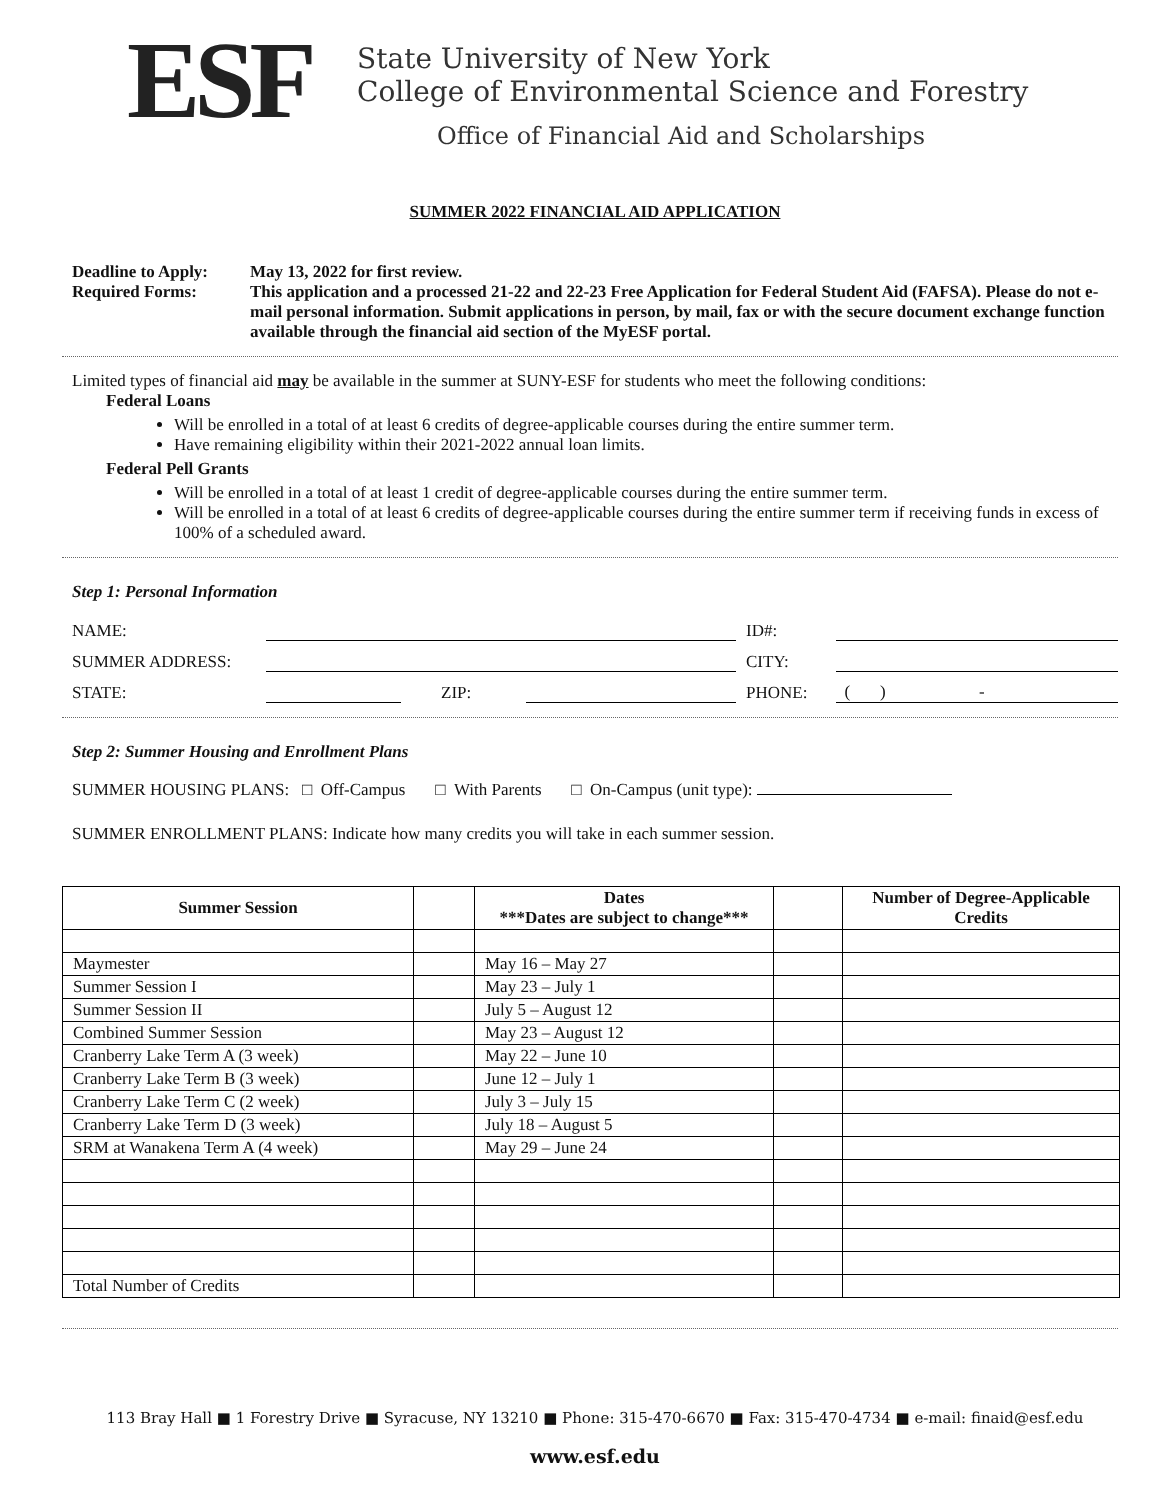ESF
State University of New York
College of Environmental Science and Forestry
Office of Financial Aid and Scholarships
SUMMER 2022 FINANCIAL AID APPLICATION
Deadline to Apply:
May 13, 2022 for first review.
Required Forms:
This application and a processed 21-22 and 22-23 Free Application for Federal Student Aid (FAFSA). Please do not e-mail personal information. Submit applications in person, by mail, fax or with the secure document exchange function available through the financial aid section of the MyESF portal.
Limited types of financial aid may be available in the summer at SUNY-ESF for students who meet the following conditions:
Federal Loans
Will be enrolled in a total of at least 6 credits of degree-applicable courses during the entire summer term.
Have remaining eligibility within their 2021-2022 annual loan limits.
Federal Pell Grants
Will be enrolled in a total of at least 1 credit of degree-applicable courses during the entire summer term.
Will be enrolled in a total of at least 6 credits of degree-applicable courses during the entire summer term if receiving funds in excess of 100% of a scheduled award.
Step 1: Personal Information
NAME:
ID#:
SUMMER ADDRESS:
CITY:
STATE:
ZIP:
PHONE:
( ) -
Step 2: Summer Housing and Enrollment Plans
SUMMER HOUSING PLANS: □ Off-Campus □ With Parents □ On-Campus (unit type):
SUMMER ENROLLMENT PLANS: Indicate how many credits you will take in each summer session.
| Summer Session | | Dates ***Dates are subject to change*** | | Number of Degree-Applicable Credits |
| --- | --- | --- | --- | --- |
| Maymester | | May 16 – May 27 | | |
| Summer Session I | | May 23 – July 1 | | |
| Summer Session II | | July 5 – August 12 | | |
| Combined Summer Session | | May 23 – August 12 | | |
| Cranberry Lake Term A (3 week) | | May 22 – June 10 | | |
| Cranberry Lake Term B (3 week) | | June 12 – July 1 | | |
| Cranberry Lake Term C (2 week) | | July 3 – July 15 | | |
| Cranberry Lake Term D (3 week) | | July 18 – August 5 | | |
| SRM at Wanakena Term A (4 week) | | May 29 – June 24 | | |
| Total Number of Credits | | | | |
113 Bray Hall ■ 1 Forestry Drive ■ Syracuse, NY 13210 ■ Phone: 315-470-6670 ■ Fax: 315-470-4734 ■ e-mail: finaid@esf.edu
www.esf.edu